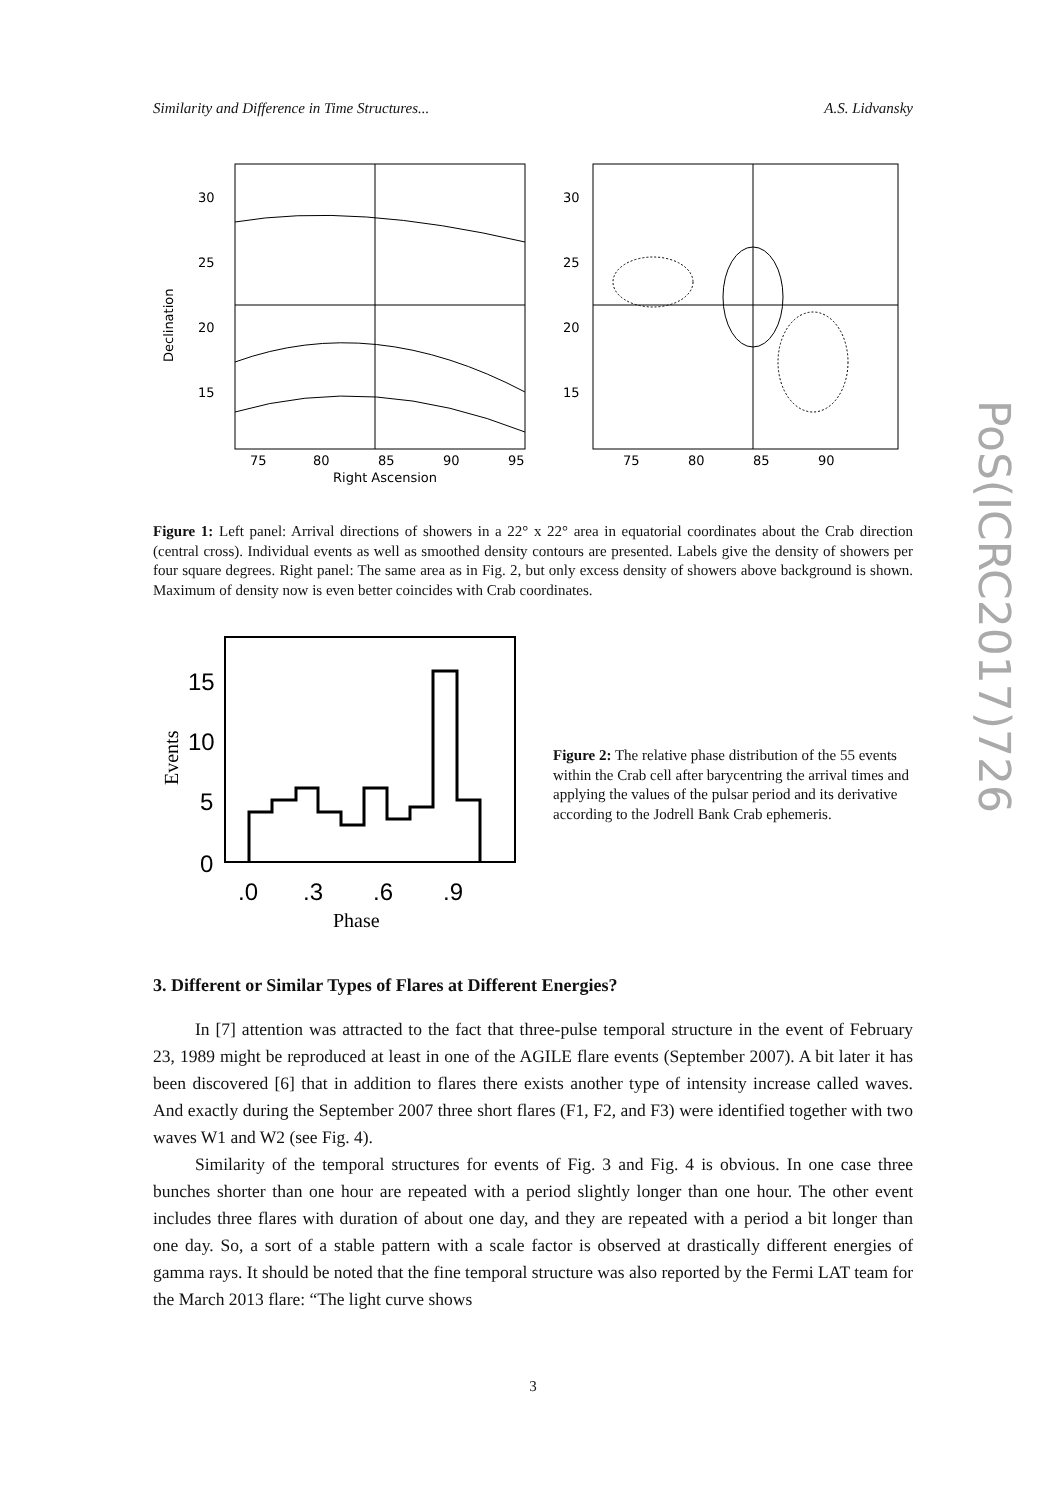PoS(ICRC2017)726
Similarity and Difference in Time Structures... A.S. Lidvansky
30
25
20
15
Declination
75
80
85
90
95
Right Ascension
30
25
20
15
75
80
85
90
Figure 1: Left panel: Arrival directions of showers in a 22° x 22° area in equatorial coordinates about the Crab direction (central cross). Individual events as well as smoothed density contours are presented. Labels give the density of showers per four square degrees. Right panel: The same area as in Fig. 2, but only excess density of showers above background is shown. Maximum of density now is even better coincides with Crab coordinates.
15
10
5
0
Events
.0
.3
.6
.9
Phase
Figure 2: The relative phase distribution of the 55 events within the Crab cell after barycentring the arrival times and applying the values of the pulsar period and its derivative according to the Jodrell Bank Crab ephemeris.
3. Different or Similar Types of Flares at Different Energies?
In [7] attention was attracted to the fact that three-pulse temporal structure in the event of February 23, 1989 might be reproduced at least in one of the AGILE flare events (September 2007). A bit later it has been discovered [6] that in addition to flares there exists another type of intensity increase called waves. And exactly during the September 2007 three short flares (F1, F2, and F3) were identified together with two waves W1 and W2 (see Fig. 4).
Similarity of the temporal structures for events of Fig. 3 and Fig. 4 is obvious. In one case three bunches shorter than one hour are repeated with a period slightly longer than one hour. The other event includes three flares with duration of about one day, and they are repeated with a period a bit longer than one day. So, a sort of a stable pattern with a scale factor is observed at drastically different energies of gamma rays. It should be noted that the fine temporal structure was also reported by the Fermi LAT team for the March 2013 flare: “The light curve shows
3